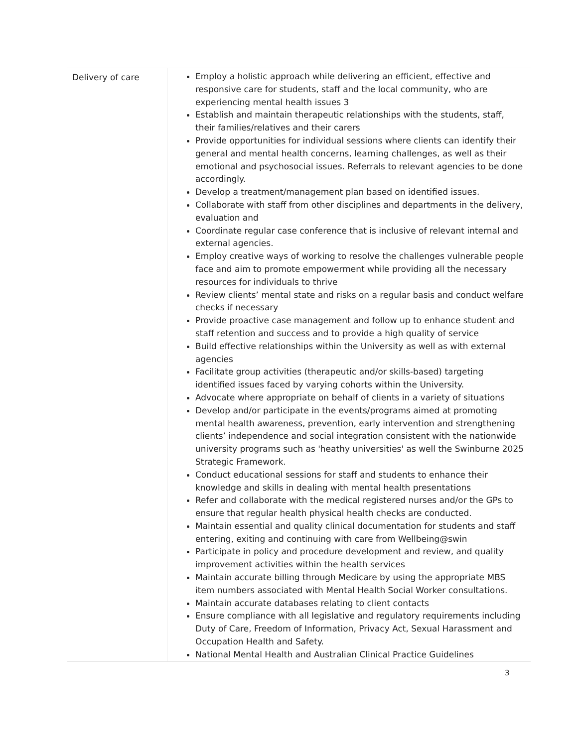| Delivery of care | Employ a holistic approach while delivering an efficient, effective and responsive care for students, staff and the local community, who are experiencing mental health issues 3 Establish and maintain therapeutic relationships with the students, staff, their families/relatives and their carers Provide opportunities for individual sessions where clients can identify their general and mental health concerns, learning challenges, as well as their emotional and psychosocial issues. Referrals to relevant agencies to be done accordingly. Develop a treatment/management plan based on identified issues. Collaborate with staff from other disciplines and departments in the delivery, evaluation and Coordinate regular case conference that is inclusive of relevant internal and external agencies. Employ creative ways of working to resolve the challenges vulnerable people face and aim to promote empowerment while providing all the necessary resources for individuals to thrive Review clients’ mental state and risks on a regular basis and conduct welfare checks if necessary Provide proactive case management and follow up to enhance student and staff retention and success and to provide a high quality of service Build effective relationships within the University as well as with external agencies Facilitate group activities (therapeutic and/or skills-based) targeting identified issues faced by varying cohorts within the University. Advocate where appropriate on behalf of clients in a variety of situations Develop and/or participate in the events/programs aimed at promoting mental health awareness, prevention, early intervention and strengthening clients’ independence and social integration consistent with the nationwide university programs such as 'heathy universities' as well the Swinburne 2025 Strategic Framework. Conduct educational sessions for staff and students to enhance their knowledge and skills in dealing with mental health presentations Refer and collaborate with the medical registered nurses and/or the GPs to ensure that regular health physical health checks are conducted. Maintain essential and quality clinical documentation for students and staff entering, exiting and continuing with care from Wellbeing@swin Participate in policy and procedure development and review, and quality improvement activities within the health services Maintain accurate billing through Medicare by using the appropriate MBS item numbers associated with Mental Health Social Worker consultations. Maintain accurate databases relating to client contacts Ensure compliance with all legislative and regulatory requirements including Duty of Care, Freedom of Information, Privacy Act, Sexual Harassment and Occupation Health and Safety. National Mental Health and Australian Clinical Practice Guidelines |
3